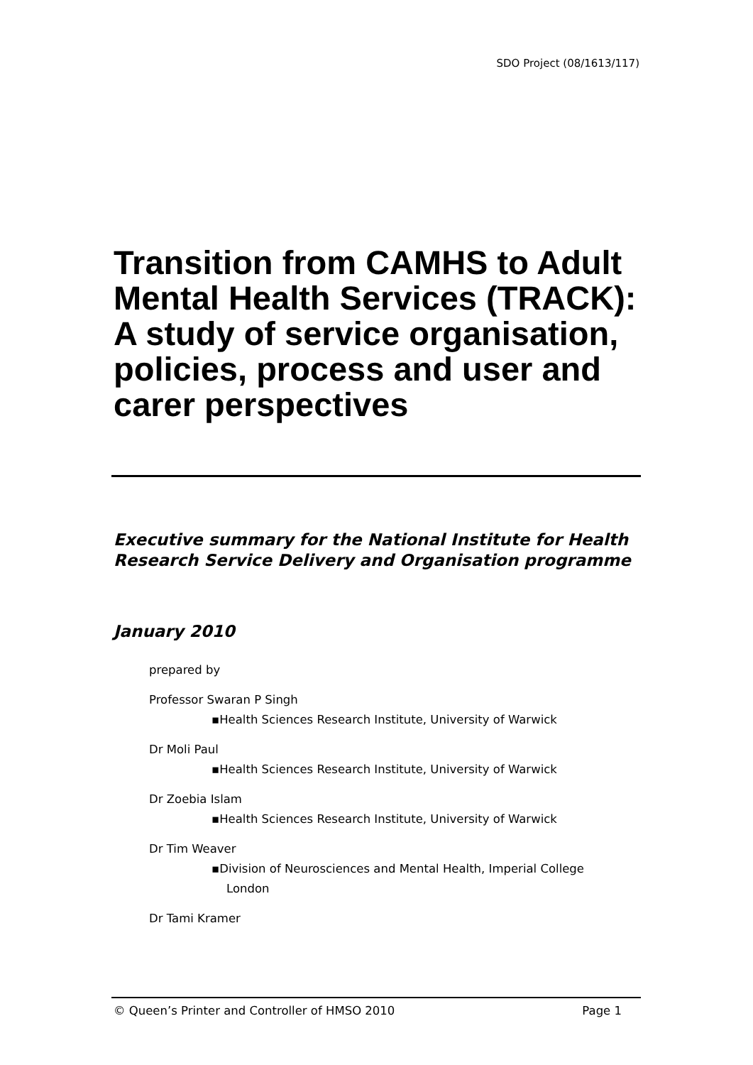SDO Project (08/1613/117)
Transition from CAMHS to Adult Mental Health Services (TRACK): A study of service organisation, policies, process and user and carer perspectives
Executive summary for the National Institute for Health Research Service Delivery and Organisation programme
January 2010
prepared by
Professor Swaran P Singh
▪Health Sciences Research Institute, University of Warwick
Dr Moli Paul
▪Health Sciences Research Institute, University of Warwick
Dr Zoebia Islam
▪Health Sciences Research Institute, University of Warwick
Dr Tim Weaver
▪Division of Neurosciences and Mental Health, Imperial College
London
Dr Tami Kramer
© Queen’s Printer and Controller of HMSO 2010 Page 1